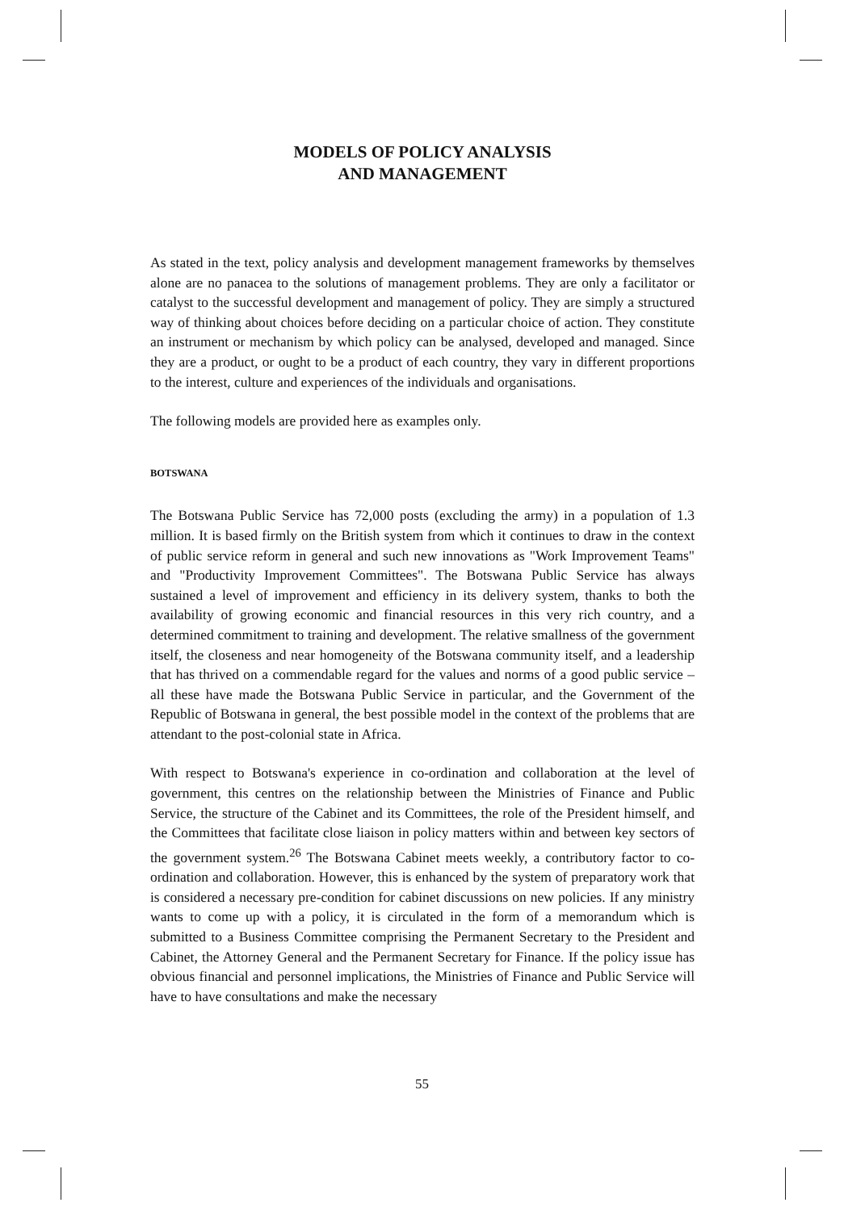MODELS OF POLICY ANALYSIS
AND MANAGEMENT
As stated in the text, policy analysis and development management frameworks by themselves alone are no panacea to the solutions of management problems. They are only a facilitator or catalyst to the successful development and management of policy. They are simply a structured way of thinking about choices before deciding on a particular choice of action. They constitute an instrument or mechanism by which policy can be analysed, developed and managed. Since they are a product, or ought to be a product of each country, they vary in different proportions to the interest, culture and experiences of the individuals and organisations.
The following models are provided here as examples only.
BOTSWANA
The Botswana Public Service has 72,000 posts (excluding the army) in a population of 1.3 million. It is based firmly on the British system from which it continues to draw in the context of public service reform in general and such new innovations as "Work Improvement Teams" and "Productivity Improvement Committees". The Botswana Public Service has always sustained a level of improvement and efficiency in its delivery system, thanks to both the availability of growing economic and financial resources in this very rich country, and a determined commitment to training and development. The relative smallness of the government itself, the closeness and near homogeneity of the Botswana community itself, and a leadership that has thrived on a commendable regard for the values and norms of a good public service – all these have made the Botswana Public Service in particular, and the Government of the Republic of Botswana in general, the best possible model in the context of the problems that are attendant to the post-colonial state in Africa.
With respect to Botswana's experience in co-ordination and collaboration at the level of government, this centres on the relationship between the Ministries of Finance and Public Service, the structure of the Cabinet and its Committees, the role of the President himself, and the Committees that facilitate close liaison in policy matters within and between key sectors of the government system.<sup>26</sup> The Botswana Cabinet meets weekly, a contributory factor to co-ordination and collaboration. However, this is enhanced by the system of preparatory work that is considered a necessary pre-condition for cabinet discussions on new policies. If any ministry wants to come up with a policy, it is circulated in the form of a memorandum which is submitted to a Business Committee comprising the Permanent Secretary to the President and Cabinet, the Attorney General and the Permanent Secretary for Finance. If the policy issue has obvious financial and personnel implications, the Ministries of Finance and Public Service will have to have consultations and make the necessary
55